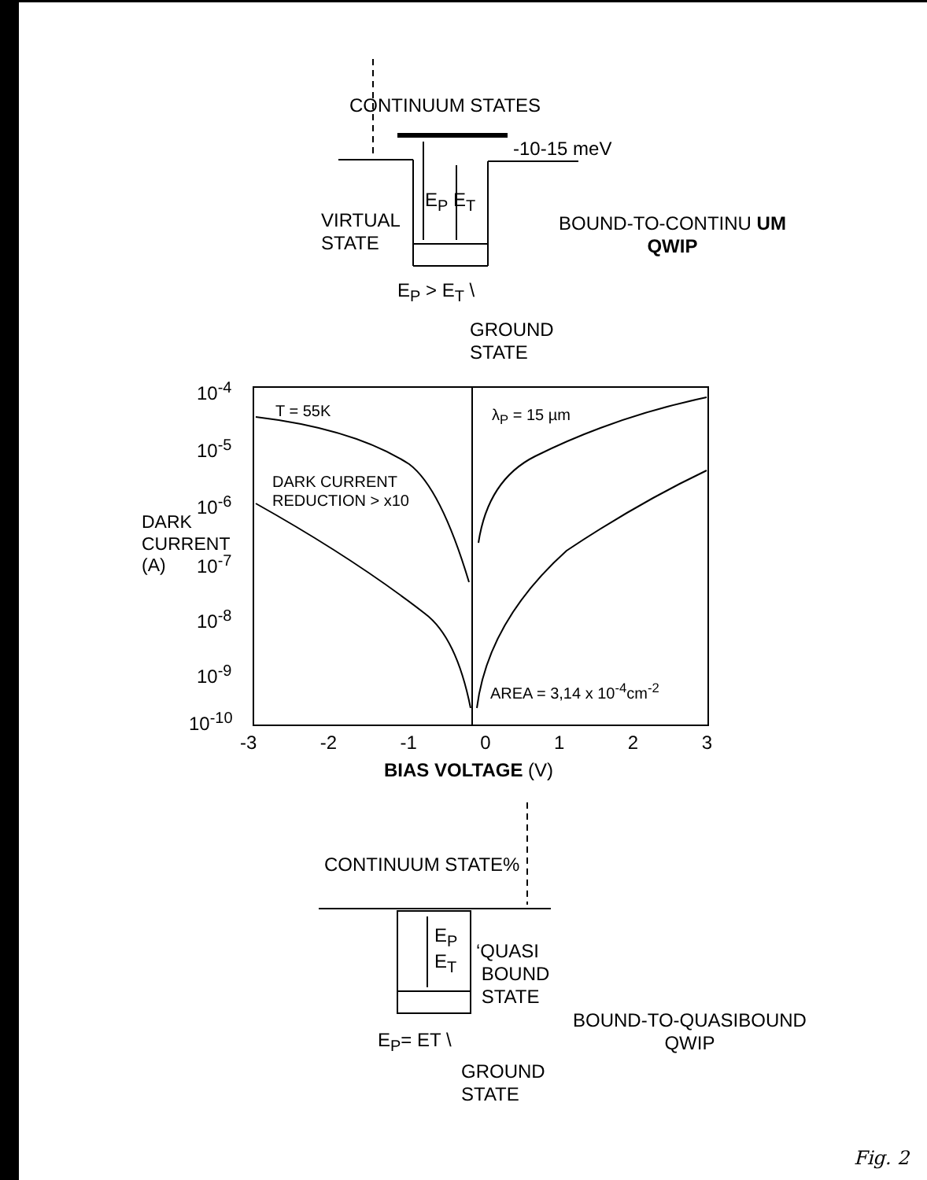CONTINUUM STATES
-10-15 meV
E<sub>P</sub> E<sub>T</sub>
VIRTUAL
STATE
BOUND-TO-CONTINU UM
QWIP
E<sub>P</sub> > E<sub>T</sub> \
GROUND
STATE
10<sup>-4</sup>
10<sup>-5</sup>
10<sup>-6</sup>
10<sup>-7</sup>
10<sup>-8</sup>
10<sup>-9</sup>
10<sup>-10</sup>
DARK CURRENT (A)
T = 55K λ<sub>P</sub> = 15 µm
DARK CURRENT
REDUCTION > x10
AREA = 3,14 x 10<sup>-4</sup>cm<sup>-2</sup>
-3 -2 -1 0 1 2 3
BIAS VOLTAGE (V)
CONTINUUM STATE%
E<sub>P</sub>
E<sub>T</sub>
‘QUASI
BOUND
STATE
BOUND-TO-QUASIBOUND
QWIP
E<sub>P</sub>= ET \
GROUND
STATE
Fig. 2